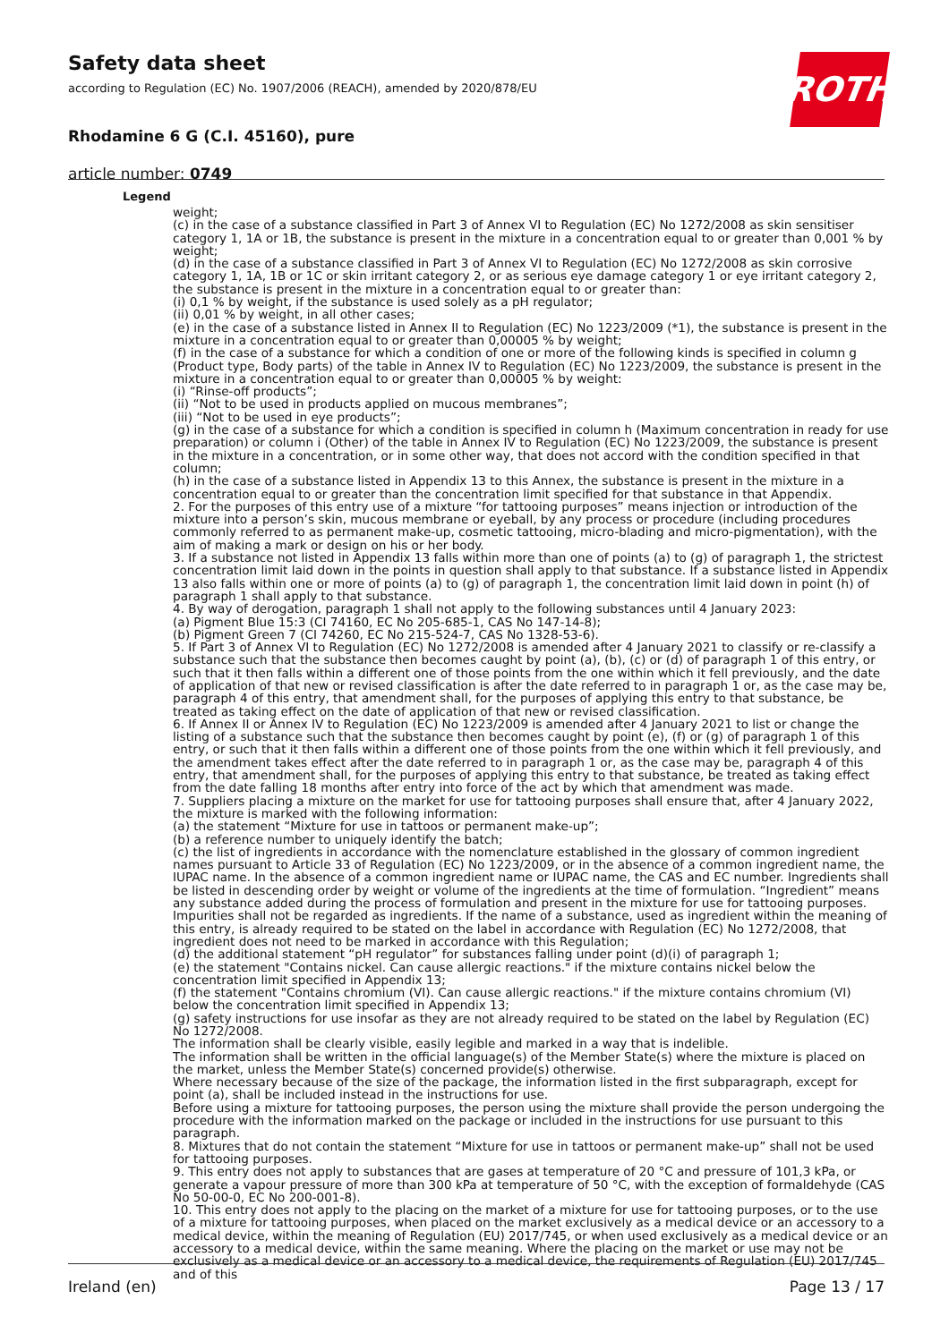Safety data sheet
according to Regulation (EC) No. 1907/2006 (REACH), amended by 2020/878/EU
Rhodamine 6 G (C.I. 45160), pure
article number: 0749
ROTH
Legend
weight;
(c) in the case of a substance classified in Part 3 of Annex VI to Regulation (EC) No 1272/2008 as skin sensitiser category 1, 1A or 1B, the substance is present in the mixture in a concentration equal to or greater than 0,001 % by weight;
(d) in the case of a substance classified in Part 3 of Annex VI to Regulation (EC) No 1272/2008 as skin corrosive category 1, 1A, 1B or 1C or skin irritant category 2, or as serious eye damage category 1 or eye irritant category 2, the substance is present in the mixture in a concentration equal to or greater than:
(i) 0,1 % by weight, if the substance is used solely as a pH regulator;
(ii) 0,01 % by weight, in all other cases;
(e) in the case of a substance listed in Annex II to Regulation (EC) No 1223/2009 (*1), the substance is present in the mixture in a concentration equal to or greater than 0,00005 % by weight;
(f) in the case of a substance for which a condition of one or more of the following kinds is specified in column g (Product type, Body parts) of the table in Annex IV to Regulation (EC) No 1223/2009, the substance is present in the mixture in a concentration equal to or greater than 0,00005 % by weight:
(i) “Rinse-off products”;
(ii) “Not to be used in products applied on mucous membranes”;
(iii) “Not to be used in eye products”;
(g) in the case of a substance for which a condition is specified in column h (Maximum concentration in ready for use preparation) or column i (Other) of the table in Annex IV to Regulation (EC) No 1223/2009, the substance is present in the mixture in a concentration, or in some other way, that does not accord with the condition specified in that column;
(h) in the case of a substance listed in Appendix 13 to this Annex, the substance is present in the mixture in a concentration equal to or greater than the concentration limit specified for that substance in that Appendix.
2. For the purposes of this entry use of a mixture “for tattooing purposes” means injection or introduction of the mixture into a person’s skin, mucous membrane or eyeball, by any process or procedure (including procedures commonly referred to as permanent make-up, cosmetic tattooing, micro-blading and micro-pigmentation), with the aim of making a mark or design on his or her body.
3. If a substance not listed in Appendix 13 falls within more than one of points (a) to (g) of paragraph 1, the strictest concentration limit laid down in the points in question shall apply to that substance. If a substance listed in Appendix 13 also falls within one or more of points (a) to (g) of paragraph 1, the concentration limit laid down in point (h) of paragraph 1 shall apply to that substance.
4. By way of derogation, paragraph 1 shall not apply to the following substances until 4 January 2023:
(a) Pigment Blue 15:3 (CI 74160, EC No 205-685-1, CAS No 147-14-8);
(b) Pigment Green 7 (CI 74260, EC No 215-524-7, CAS No 1328-53-6).
5. If Part 3 of Annex VI to Regulation (EC) No 1272/2008 is amended after 4 January 2021 to classify or re-classify a substance such that the substance then becomes caught by point (a), (b), (c) or (d) of paragraph 1 of this entry, or such that it then falls within a different one of those points from the one within which it fell previously, and the date of application of that new or revised classification is after the date referred to in paragraph 1 or, as the case may be, paragraph 4 of this entry, that amendment shall, for the purposes of applying this entry to that substance, be treated as taking effect on the date of application of that new or revised classification.
6. If Annex II or Annex IV to Regulation (EC) No 1223/2009 is amended after 4 January 2021 to list or change the listing of a substance such that the substance then becomes caught by point (e), (f) or (g) of paragraph 1 of this entry, or such that it then falls within a different one of those points from the one within which it fell previously, and the amendment takes effect after the date referred to in paragraph 1 or, as the case may be, paragraph 4 of this entry, that amendment shall, for the purposes of applying this entry to that substance, be treated as taking effect from the date falling 18 months after entry into force of the act by which that amendment was made.
7. Suppliers placing a mixture on the market for use for tattooing purposes shall ensure that, after 4 January 2022, the mixture is marked with the following information:
(a) the statement “Mixture for use in tattoos or permanent make-up”;
(b) a reference number to uniquely identify the batch;
(c) the list of ingredients in accordance with the nomenclature established in the glossary of common ingredient names pursuant to Article 33 of Regulation (EC) No 1223/2009, or in the absence of a common ingredient name, the IUPAC name. In the absence of a common ingredient name or IUPAC name, the CAS and EC number. Ingredients shall be listed in descending order by weight or volume of the ingredients at the time of formulation. “Ingredient” means any substance added during the process of formulation and present in the mixture for use for tattooing purposes. Impurities shall not be regarded as ingredients. If the name of a substance, used as ingredient within the meaning of this entry, is already required to be stated on the label in accordance with Regulation (EC) No 1272/2008, that ingredient does not need to be marked in accordance with this Regulation;
(d) the additional statement “pH regulator” for substances falling under point (d)(i) of paragraph 1;
(e) the statement "Contains nickel. Can cause allergic reactions." if the mixture contains nickel below the concentration limit specified in Appendix 13;
(f) the statement "Contains chromium (VI). Can cause allergic reactions." if the mixture contains chromium (VI) below the concentration limit specified in Appendix 13;
(g) safety instructions for use insofar as they are not already required to be stated on the label by Regulation (EC) No 1272/2008.
The information shall be clearly visible, easily legible and marked in a way that is indelible.
The information shall be written in the official language(s) of the Member State(s) where the mixture is placed on the market, unless the Member State(s) concerned provide(s) otherwise.
Where necessary because of the size of the package, the information listed in the first subparagraph, except for point (a), shall be included instead in the instructions for use.
Before using a mixture for tattooing purposes, the person using the mixture shall provide the person undergoing the procedure with the information marked on the package or included in the instructions for use pursuant to this paragraph.
8. Mixtures that do not contain the statement “Mixture for use in tattoos or permanent make-up” shall not be used for tattooing purposes.
9. This entry does not apply to substances that are gases at temperature of 20 °C and pressure of 101,3 kPa, or generate a vapour pressure of more than 300 kPa at temperature of 50 °C, with the exception of formaldehyde (CAS No 50-00-0, EC No 200-001-8).
10. This entry does not apply to the placing on the market of a mixture for use for tattooing purposes, or to the use of a mixture for tattooing purposes, when placed on the market exclusively as a medical device or an accessory to a medical device, within the meaning of Regulation (EU) 2017/745, or when used exclusively as a medical device or an accessory to a medical device, within the same meaning. Where the placing on the market or use may not be exclusively as a medical device or an accessory to a medical device, the requirements of Regulation (EU) 2017/745 and of this
Ireland (en) Page 13 / 17